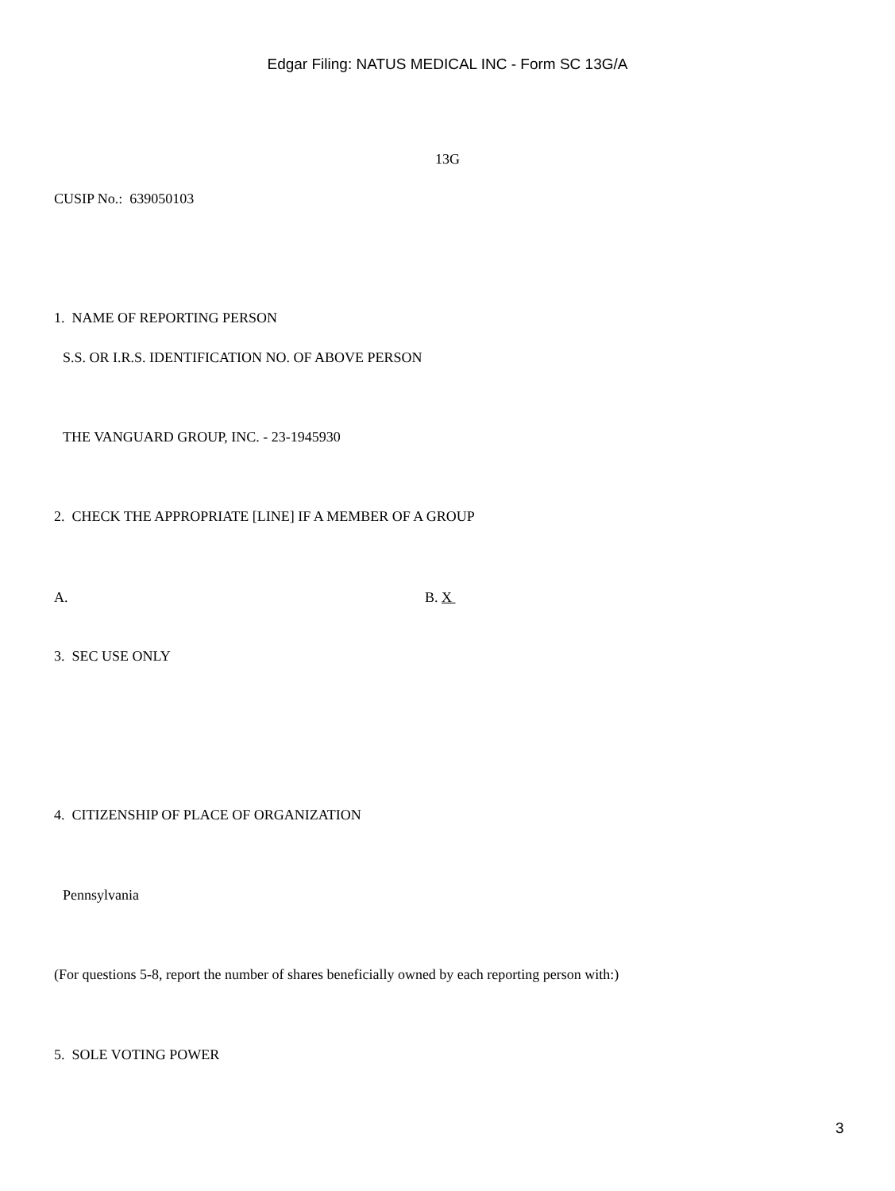Edgar Filing: NATUS MEDICAL INC - Form SC 13G/A
13G
CUSIP No.: 639050103
1. NAME OF REPORTING PERSON
S.S. OR I.R.S. IDENTIFICATION NO. OF ABOVE PERSON
THE VANGUARD GROUP, INC. - 23-1945930
2. CHECK THE APPROPRIATE [LINE] IF A MEMBER OF A GROUP
A. B. X
3. SEC USE ONLY
4. CITIZENSHIP OF PLACE OF ORGANIZATION
Pennsylvania
(For questions 5-8, report the number of shares beneficially owned by each reporting person with:)
5. SOLE VOTING POWER
3